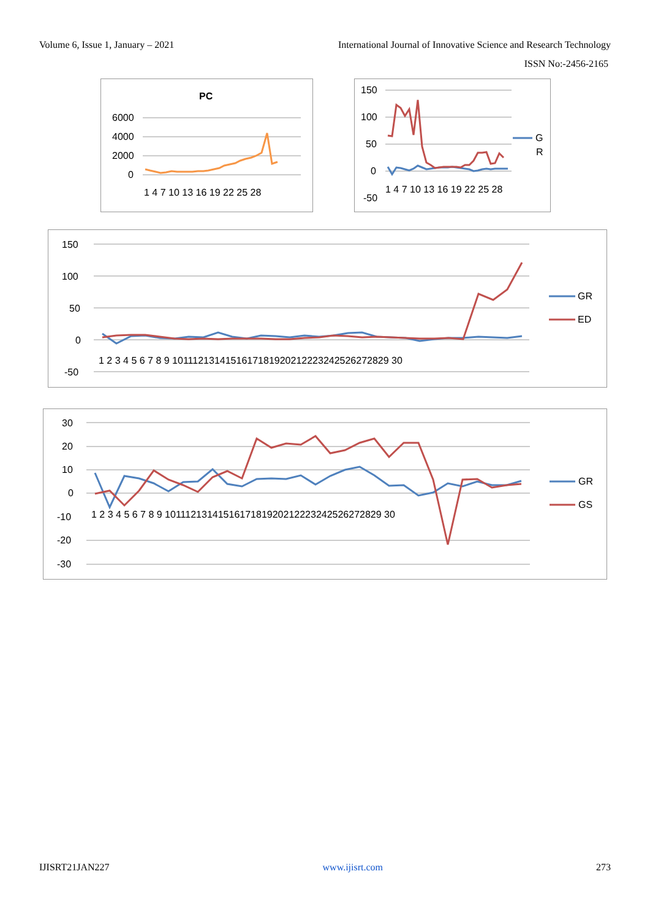Volume 6, Issue 1, January – 2021 International Journal of Innovative Science and Research Technology
ISSN No:-2456-2165
PC
6000
4000
2000
0
1 4 7 10 13 16 19 22 25 28
150
100
50
0
-50
G
R
1 4 7 10 13 16 19 22 25 28
150
100
50
0
-50
1 2 3 4 5 6 7 8 9 1011121314151617181920212223242526272829 30
GR
ED
30
20
10
0
-10
-20
-30
1 2 3 4 5 6 7 8 9 1011121314151617181920212223242526272829 30
GR
GS
IJISRT21JAN227 www.ijisrt.com 273